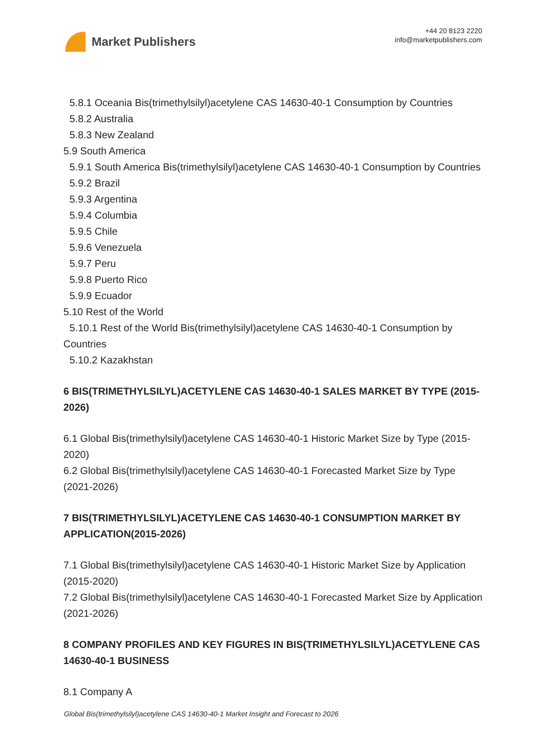Market Publishers
+44 20 8123 2220
info@marketpublishers.com
5.8.1 Oceania Bis(trimethylsilyl)acetylene CAS 14630-40-1 Consumption by Countries
5.8.2 Australia
5.8.3 New Zealand
5.9 South America
5.9.1 South America Bis(trimethylsilyl)acetylene CAS 14630-40-1 Consumption by Countries
5.9.2 Brazil
5.9.3 Argentina
5.9.4 Columbia
5.9.5 Chile
5.9.6 Venezuela
5.9.7 Peru
5.9.8 Puerto Rico
5.9.9 Ecuador
5.10 Rest of the World
5.10.1 Rest of the World Bis(trimethylsilyl)acetylene CAS 14630-40-1 Consumption by Countries
5.10.2 Kazakhstan
6 BIS(TRIMETHYLSILYL)ACETYLENE CAS 14630-40-1 SALES MARKET BY TYPE (2015-2026)
6.1 Global Bis(trimethylsilyl)acetylene CAS 14630-40-1 Historic Market Size by Type (2015-2020)
6.2 Global Bis(trimethylsilyl)acetylene CAS 14630-40-1 Forecasted Market Size by Type (2021-2026)
7 BIS(TRIMETHYLSILYL)ACETYLENE CAS 14630-40-1 CONSUMPTION MARKET BY APPLICATION(2015-2026)
7.1 Global Bis(trimethylsilyl)acetylene CAS 14630-40-1 Historic Market Size by Application (2015-2020)
7.2 Global Bis(trimethylsilyl)acetylene CAS 14630-40-1 Forecasted Market Size by Application (2021-2026)
8 COMPANY PROFILES AND KEY FIGURES IN BIS(TRIMETHYLSILYL)ACETYLENE CAS 14630-40-1 BUSINESS
8.1 Company A
Global Bis(trimethylsilyl)acetylene CAS 14630-40-1 Market Insight and Forecast to 2026